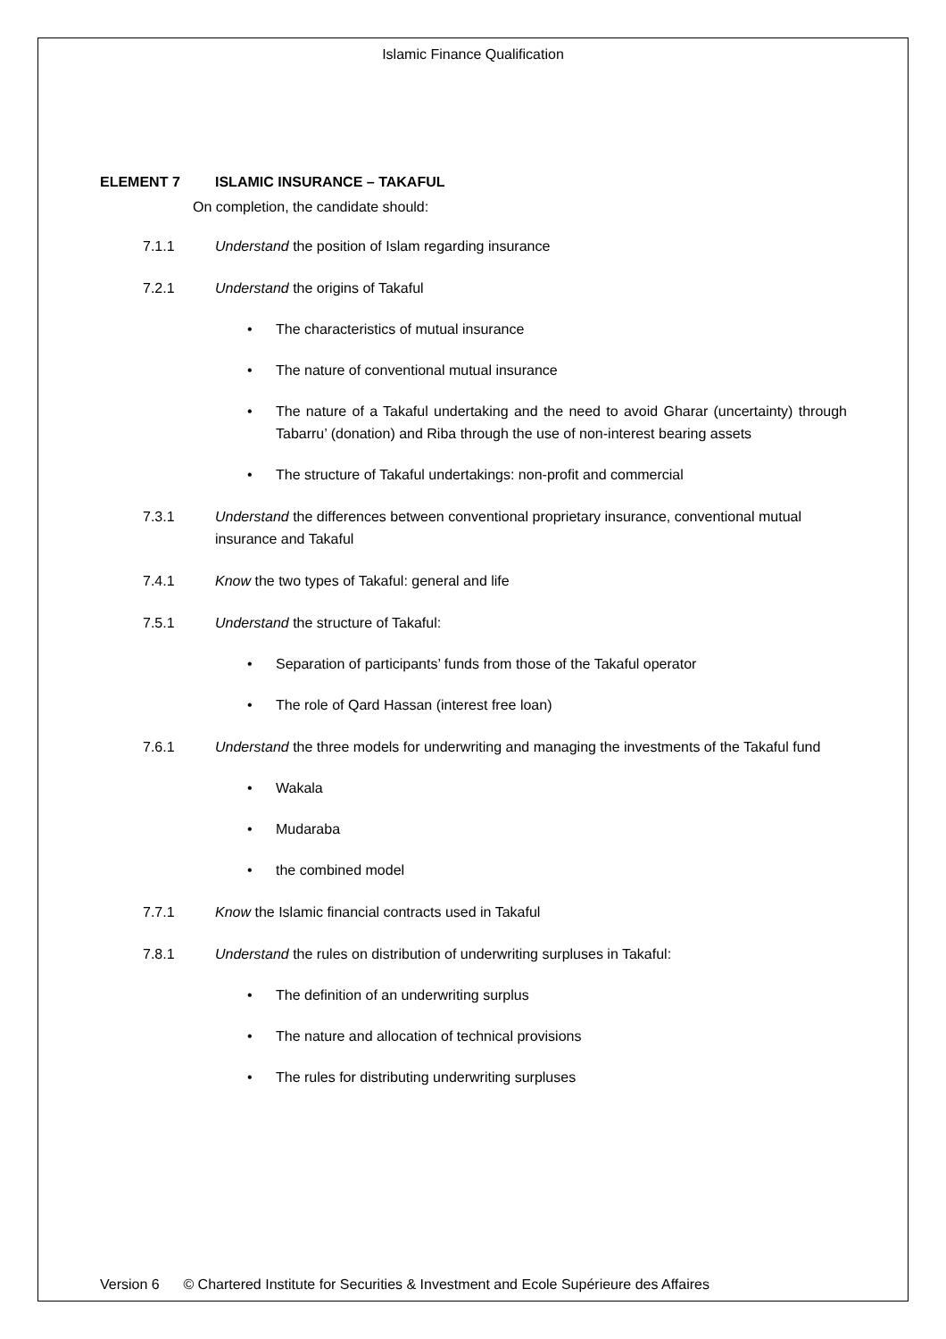Islamic Finance Qualification
ELEMENT 7 ISLAMIC INSURANCE – TAKAFUL
On completion, the candidate should:
7.1.1 Understand the position of Islam regarding insurance
7.2.1 Understand the origins of Takaful
• The characteristics of mutual insurance
• The nature of conventional mutual insurance
• The nature of a Takaful undertaking and the need to avoid Gharar (uncertainty) through Tabarru’ (donation) and Riba through the use of non-interest bearing assets
• The structure of Takaful undertakings: non-profit and commercial
7.3.1 Understand the differences between conventional proprietary insurance, conventional mutual insurance and Takaful
7.4.1 Know the two types of Takaful: general and life
7.5.1 Understand the structure of Takaful:
• Separation of participants’ funds from those of the Takaful operator
• The role of Qard Hassan (interest free loan)
7.6.1 Understand the three models for underwriting and managing the investments of the Takaful fund
• Wakala
• Mudaraba
• the combined model
7.7.1 Know the Islamic financial contracts used in Takaful
7.8.1 Understand the rules on distribution of underwriting surpluses in Takaful:
• The definition of an underwriting surplus
• The nature and allocation of technical provisions
• The rules for distributing underwriting surpluses
Version 6 © Chartered Institute for Securities & Investment and Ecole Supérieure des Affaires